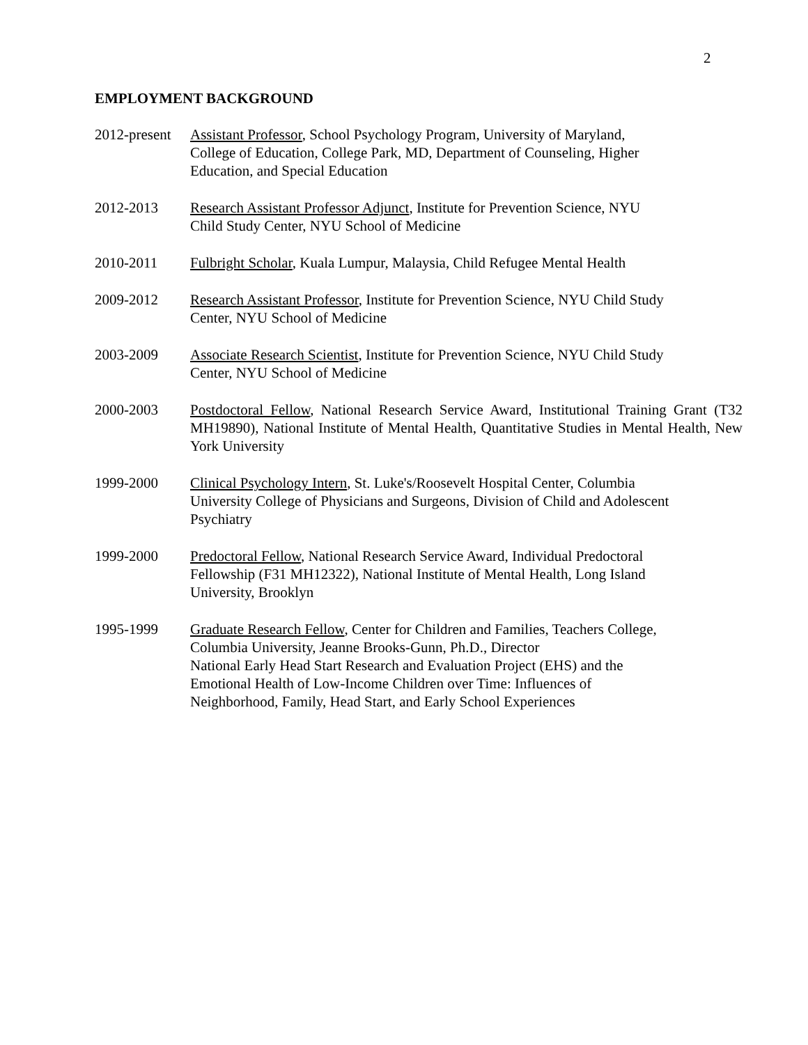2
EMPLOYMENT BACKGROUND
2012-present
Assistant Professor, School Psychology Program, University of Maryland,
College of Education, College Park, MD, Department of Counseling, Higher
Education, and Special Education
2012-2013 Research Assistant Professor Adjunct, Institute for Prevention Science, NYU
Child Study Center, NYU School of Medicine
2010-2011 Fulbright Scholar, Kuala Lumpur, Malaysia, Child Refugee Mental Health
2009-2012 Research Assistant Professor, Institute for Prevention Science, NYU Child Study
Center, NYU School of Medicine
2003-2009 Associate Research Scientist, Institute for Prevention Science, NYU Child Study
Center, NYU School of Medicine
2000-2003 Postdoctoral Fellow, National Research Service Award, Institutional Training Grant (T32 MH19890), National Institute of Mental Health, Quantitative Studies in Mental Health, New York University
1999-2000 Clinical Psychology Intern, St. Luke's/Roosevelt Hospital Center, Columbia
University College of Physicians and Surgeons, Division of Child and Adolescent
Psychiatry
1999-2000 Predoctoral Fellow, National Research Service Award, Individual Predoctoral
Fellowship (F31 MH12322), National Institute of Mental Health, Long Island
University, Brooklyn
1995-1999 Graduate Research Fellow, Center for Children and Families, Teachers College,
Columbia University, Jeanne Brooks-Gunn, Ph.D., Director
National Early Head Start Research and Evaluation Project (EHS) and the
Emotional Health of Low-Income Children over Time: Influences of
Neighborhood, Family, Head Start, and Early School Experiences